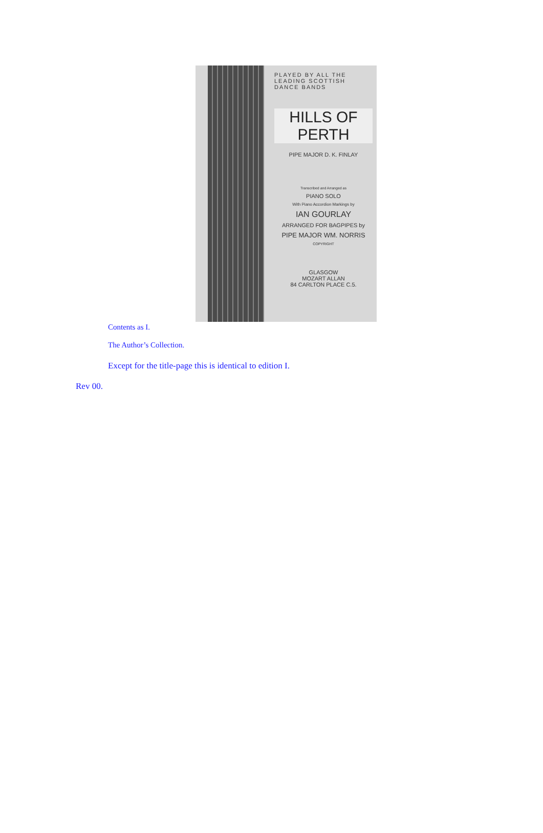PLAYED BY ALL THE LEADING SCOTTISH DANCE BANDS
HILLS OF PERTH
PIPE MAJOR D. K. FINLAY
Transcribed and Arranged as
PIANO SOLO
With Piano Accordion Markings by
IAN GOURLAY
ARRANGED FOR BAGPIPES by
PIPE MAJOR WM. NORRIS
COPYRIGHT
GLASGOW
MOZART ALLAN
84 CARLTON PLACE C.5.
Contents as I.
The Author’s Collection.
Except for the title-page this is identical to edition I.
Rev 00.